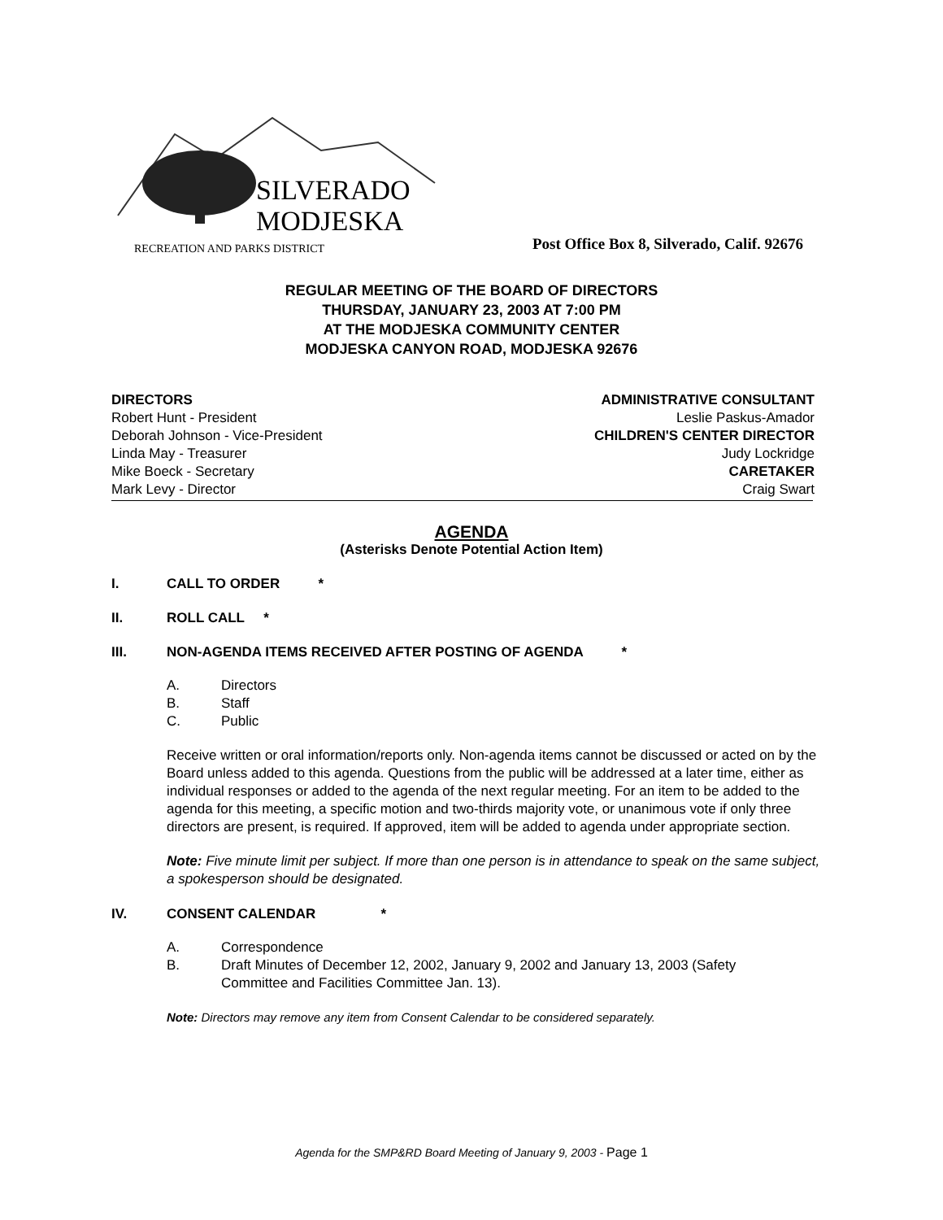SILVERADO
MODJESKA
RECREATION AND PARKS DISTRICT
Post Office Box 8, Silverado, Calif. 92676
REGULAR MEETING OF THE BOARD OF DIRECTORS
THURSDAY, JANUARY 23, 2003 AT 7:00 PM
AT THE MODJESKA COMMUNITY CENTER
MODJESKA CANYON ROAD, MODJESKA 92676
DIRECTORS
Robert Hunt - President
Deborah Johnson - Vice-President
Linda May - Treasurer
Mike Boeck - Secretary
Mark Levy - Director
ADMINISTRATIVE CONSULTANT
Leslie Paskus-Amador
CHILDREN'S CENTER DIRECTOR
Judy Lockridge
CARETAKER
Craig Swart
AGENDA
(Asterisks Denote Potential Action Item)
I. CALL TO ORDER *
II. ROLL CALL *
III. NON-AGENDA ITEMS RECEIVED AFTER POSTING OF AGENDA *
A. Directors
B. Staff
C. Public
Receive written or oral information/reports only. Non-agenda items cannot be discussed or acted on by the Board unless added to this agenda. Questions from the public will be addressed at a later time, either as individual responses or added to the agenda of the next regular meeting. For an item to be added to the agenda for this meeting, a specific motion and two-thirds majority vote, or unanimous vote if only three directors are present, is required. If approved, item will be added to agenda under appropriate section.
Note: Five minute limit per subject. If more than one person is in attendance to speak on the same subject, a spokesperson should be designated.
IV. CONSENT CALENDAR *
A. Correspondence
B. Draft Minutes of December 12, 2002, January 9, 2002 and January 13, 2003 (Safety Committee and Facilities Committee Jan. 13).
Note: Directors may remove any item from Consent Calendar to be considered separately.
Agenda for the SMP&RD Board Meeting of January 9, 2003 - Page 1